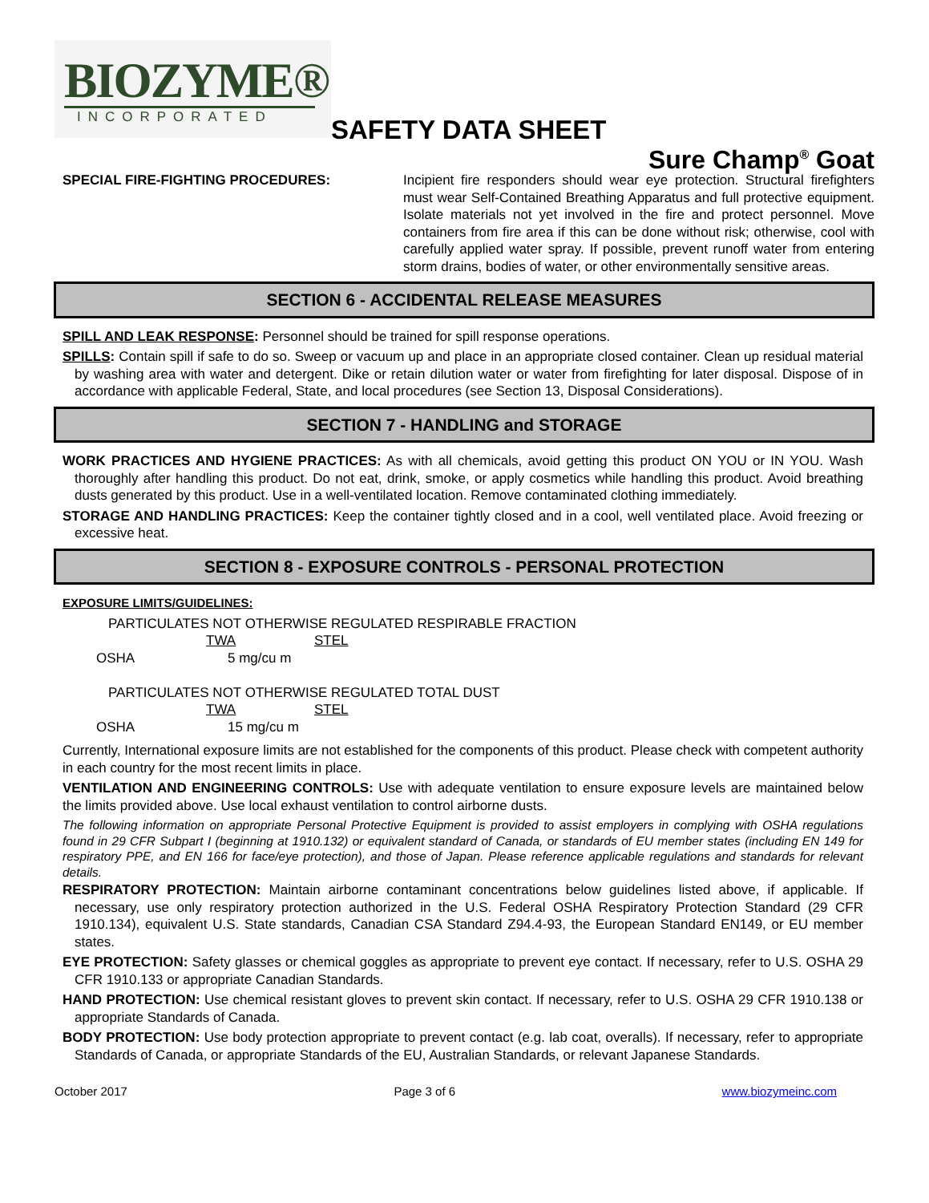BIOZYME®
INCORPORATED
SAFETY DATA SHEET
Sure Champ<sup>®</sup> Goat
SPECIAL FIRE-FIGHTING PROCEDURES: Incipient fire responders should wear eye protection. Structural firefighters must wear Self-Contained Breathing Apparatus and full protective equipment. Isolate materials not yet involved in the fire and protect personnel. Move containers from fire area if this can be done without risk; otherwise, cool with carefully applied water spray. If possible, prevent runoff water from entering storm drains, bodies of water, or other environmentally sensitive areas.
SECTION 6 - ACCIDENTAL RELEASE MEASURES
SPILL AND LEAK RESPONSE: Personnel should be trained for spill response operations.
SPILLS: Contain spill if safe to do so. Sweep or vacuum up and place in an appropriate closed container. Clean up residual material by washing area with water and detergent. Dike or retain dilution water or water from firefighting for later disposal. Dispose of in accordance with applicable Federal, State, and local procedures (see Section 13, Disposal Considerations).
SECTION 7 - HANDLING and STORAGE
WORK PRACTICES AND HYGIENE PRACTICES: As with all chemicals, avoid getting this product ON YOU or IN YOU. Wash thoroughly after handling this product. Do not eat, drink, smoke, or apply cosmetics while handling this product. Avoid breathing dusts generated by this product. Use in a well-ventilated location. Remove contaminated clothing immediately.
STORAGE AND HANDLING PRACTICES: Keep the container tightly closed and in a cool, well ventilated place. Avoid freezing or excessive heat.
SECTION 8 - EXPOSURE CONTROLS - PERSONAL PROTECTION
EXPOSURE LIMITS/GUIDELINES:
| PARTICULATES NOT OTHERWISE REGULATED RESPIRABLE FRACTION | | |
| | TWA | STEL |
| OSHA | 5 mg/cu m | |
| PARTICULATES NOT OTHERWISE REGULATED TOTAL DUST | | |
| | TWA | STEL |
| OSHA | 15 mg/cu m | |
Currently, International exposure limits are not established for the components of this product. Please check with competent authority in each country for the most recent limits in place.
VENTILATION AND ENGINEERING CONTROLS: Use with adequate ventilation to ensure exposure levels are maintained below the limits provided above. Use local exhaust ventilation to control airborne dusts.
The following information on appropriate Personal Protective Equipment is provided to assist employers in complying with OSHA regulations found in 29 CFR Subpart I (beginning at 1910.132) or equivalent standard of Canada, or standards of EU member states (including EN 149 for respiratory PPE, and EN 166 for face/eye protection), and those of Japan. Please reference applicable regulations and standards for relevant details.
RESPIRATORY PROTECTION: Maintain airborne contaminant concentrations below guidelines listed above, if applicable. If necessary, use only respiratory protection authorized in the U.S. Federal OSHA Respiratory Protection Standard (29 CFR 1910.134), equivalent U.S. State standards, Canadian CSA Standard Z94.4-93, the European Standard EN149, or EU member states.
EYE PROTECTION: Safety glasses or chemical goggles as appropriate to prevent eye contact. If necessary, refer to U.S. OSHA 29 CFR 1910.133 or appropriate Canadian Standards.
HAND PROTECTION: Use chemical resistant gloves to prevent skin contact. If necessary, refer to U.S. OSHA 29 CFR 1910.138 or appropriate Standards of Canada.
BODY PROTECTION: Use body protection appropriate to prevent contact (e.g. lab coat, overalls). If necessary, refer to appropriate Standards of Canada, or appropriate Standards of the EU, Australian Standards, or relevant Japanese Standards.
October 2017 Page 3 of 6 www.biozymeinc.com